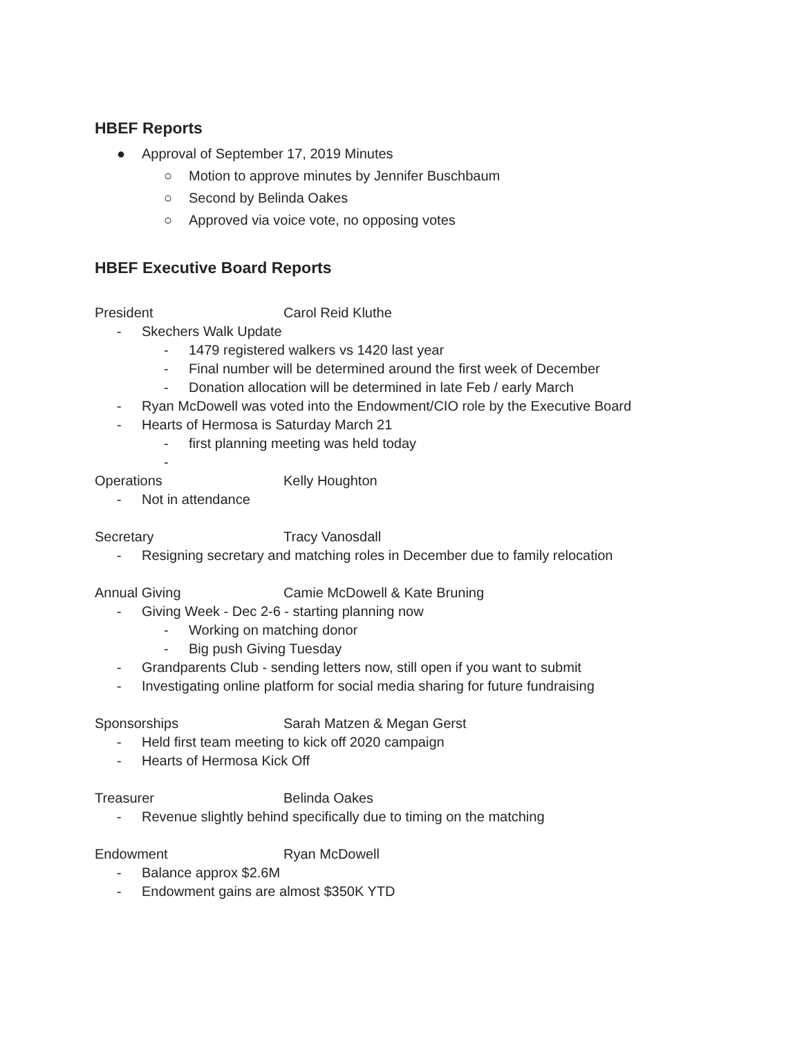HBEF Reports
● Approval of September 17, 2019 Minutes
○ Motion to approve minutes by Jennifer Buschbaum
○ Second by Belinda Oakes
○ Approved via voice vote, no opposing votes
HBEF Executive Board Reports
President Carol Reid Kluthe
- Skechers Walk Update
- 1479 registered walkers vs 1420 last year
- Final number will be determined around the first week of December
- Donation allocation will be determined in late Feb / early March
- Ryan McDowell was voted into the Endowment/CIO role by the Executive Board
- Hearts of Hermosa is Saturday March 21
- first planning meeting was held today
-
Operations Kelly Houghton
- Not in attendance
Secretary Tracy Vanosdall
- Resigning secretary and matching roles in December due to family relocation
Annual Giving Camie McDowell & Kate Bruning
- Giving Week - Dec 2-6 - starting planning now
- Working on matching donor
- Big push Giving Tuesday
- Grandparents Club - sending letters now, still open if you want to submit
- Investigating online platform for social media sharing for future fundraising
Sponsorships Sarah Matzen & Megan Gerst
- Held first team meeting to kick off 2020 campaign
- Hearts of Hermosa Kick Off
Treasurer Belinda Oakes
- Revenue slightly behind specifically due to timing on the matching
Endowment Ryan McDowell
- Balance approx $2.6M
- Endowment gains are almost $350K YTD